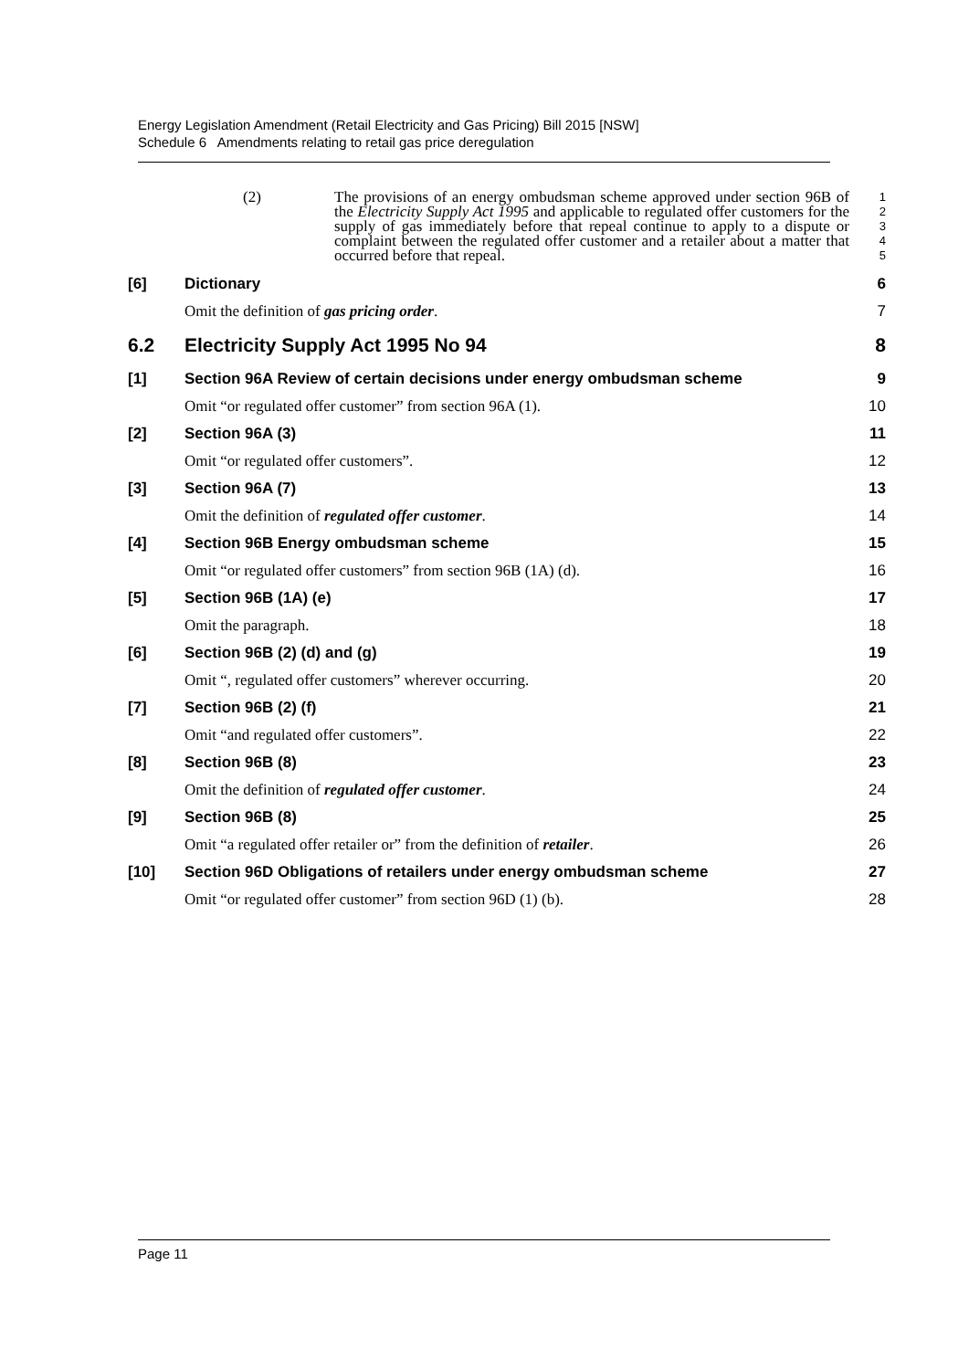Energy Legislation Amendment (Retail Electricity and Gas Pricing) Bill 2015 [NSW]
Schedule 6 Amendments relating to retail gas price deregulation
(2) The provisions of an energy ombudsman scheme approved under section 96B of the Electricity Supply Act 1995 and applicable to regulated offer customers for the supply of gas immediately before that repeal continue to apply to a dispute or complaint between the regulated offer customer and a retailer about a matter that occurred before that repeal.
1
2
3
4
5
[6] Dictionary 6
Omit the definition of gas pricing order.
7
6.2 Electricity Supply Act 1995 No 94
8
[1] Section 96A Review of certain decisions under energy ombudsman scheme
9
Omit “or regulated offer customer” from section 96A (1).
10
[2] Section 96A (3) 11
Omit “or regulated offer customers”.
12
[3] Section 96A (7) 13
Omit the definition of regulated offer customer.
14
[4] Section 96B Energy ombudsman scheme
15
Omit “or regulated offer customers” from section 96B (1A) (d).
16
[5] Section 96B (1A) (e) 17
Omit the paragraph. 18
[6] Section 96B (2) (d) and (g) 19
Omit “, regulated offer customers” wherever occurring.
20
[7] Section 96B (2) (f) 21
Omit “and regulated offer customers”.
22
[8] Section 96B (8) 23
Omit the definition of regulated offer customer.
24
[9] Section 96B (8) 25
Omit “a regulated offer retailer or” from the definition of retailer.
26
[10] Section 96D Obligations of retailers under energy ombudsman scheme
27
Omit “or regulated offer customer” from section 96D (1) (b).
28
Page 11